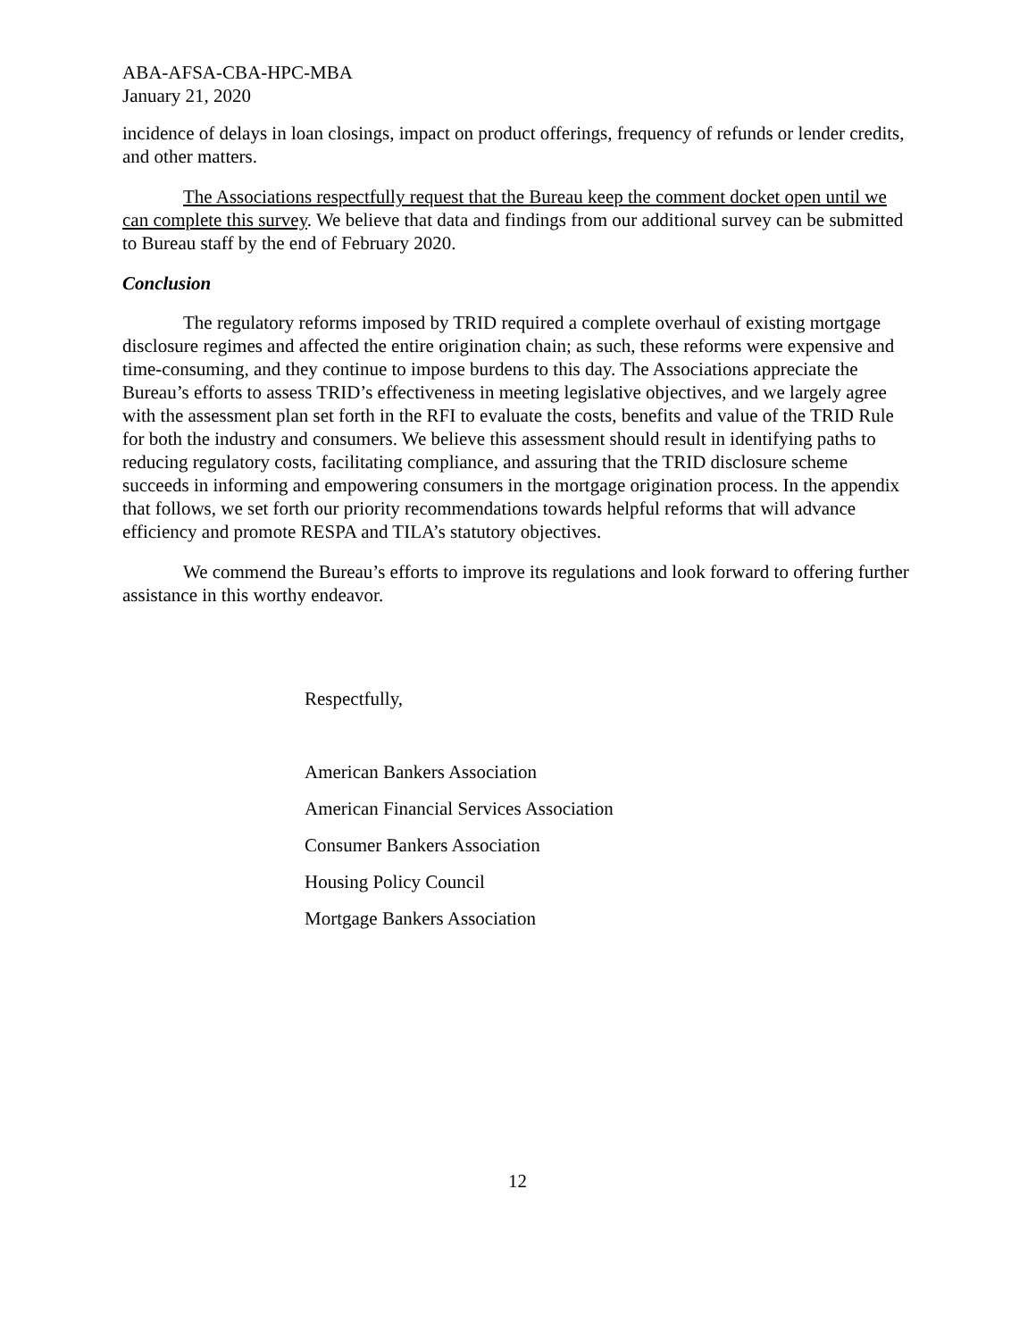ABA-AFSA-CBA-HPC-MBA
January 21, 2020
incidence of delays in loan closings, impact on product offerings, frequency of refunds or lender credits, and other matters.
The Associations respectfully request that the Bureau keep the comment docket open until we can complete this survey. We believe that data and findings from our additional survey can be submitted to Bureau staff by the end of February 2020.
Conclusion
The regulatory reforms imposed by TRID required a complete overhaul of existing mortgage disclosure regimes and affected the entire origination chain; as such, these reforms were expensive and time-consuming, and they continue to impose burdens to this day. The Associations appreciate the Bureau’s efforts to assess TRID’s effectiveness in meeting legislative objectives, and we largely agree with the assessment plan set forth in the RFI to evaluate the costs, benefits and value of the TRID Rule for both the industry and consumers. We believe this assessment should result in identifying paths to reducing regulatory costs, facilitating compliance, and assuring that the TRID disclosure scheme succeeds in informing and empowering consumers in the mortgage origination process. In the appendix that follows, we set forth our priority recommendations towards helpful reforms that will advance efficiency and promote RESPA and TILA’s statutory objectives.
We commend the Bureau’s efforts to improve its regulations and look forward to offering further assistance in this worthy endeavor.
Respectfully,
American Bankers Association
American Financial Services Association
Consumer Bankers Association
Housing Policy Council
Mortgage Bankers Association
12